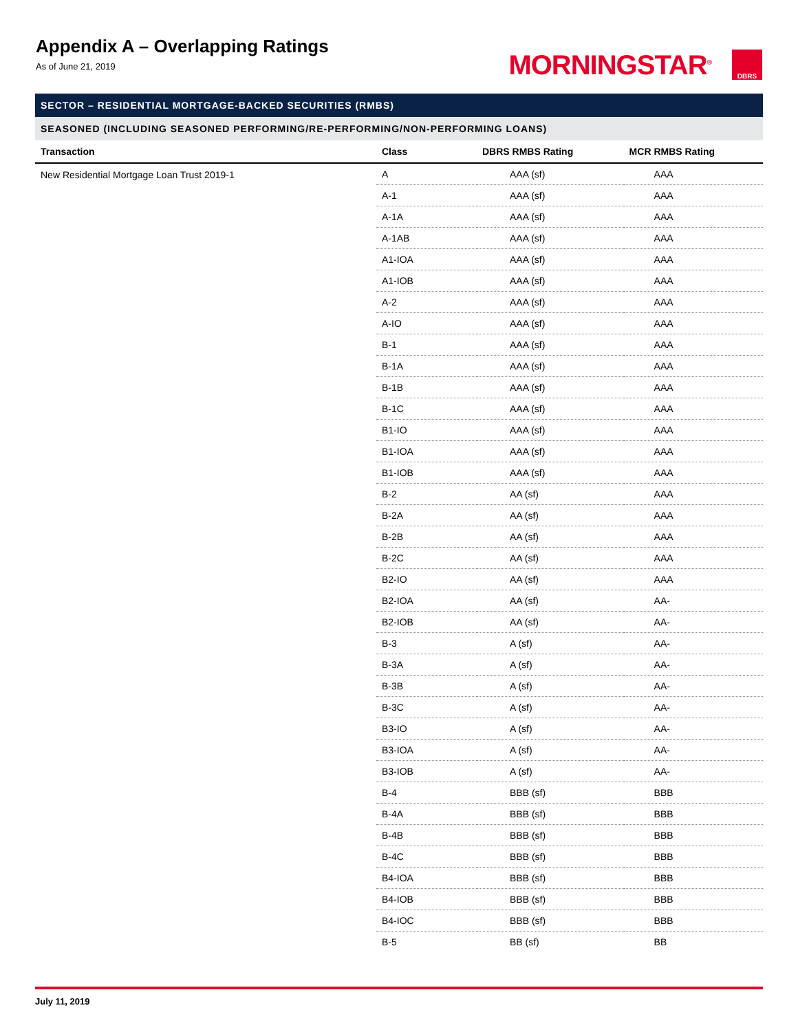Appendix A – Overlapping Ratings
As of June 21, 2019
MORNINGSTAR<sup>®</sup> DBRS
SECTOR – RESIDENTIAL MORTGAGE-BACKED SECURITIES (RMBS)
SEASONED (INCLUDING SEASONED PERFORMING/RE-PERFORMING/NON-PERFORMING LOANS)
| Transaction | Class | DBRS RMBS Rating | MCR RMBS Rating |
| --- | --- | --- | --- |
| New Residential Mortgage Loan Trust 2019-1 | A | AAA (sf) | AAA |
| | A-1 | AAA (sf) | AAA |
| | A-1A | AAA (sf) | AAA |
| | A-1AB | AAA (sf) | AAA |
| | A1-IOA | AAA (sf) | AAA |
| | A1-IOB | AAA (sf) | AAA |
| | A-2 | AAA (sf) | AAA |
| | A-IO | AAA (sf) | AAA |
| | B-1 | AAA (sf) | AAA |
| | B-1A | AAA (sf) | AAA |
| | B-1B | AAA (sf) | AAA |
| | B-1C | AAA (sf) | AAA |
| | B1-IO | AAA (sf) | AAA |
| | B1-IOA | AAA (sf) | AAA |
| | B1-IOB | AAA (sf) | AAA |
| | B-2 | AA (sf) | AAA |
| | B-2A | AA (sf) | AAA |
| | B-2B | AA (sf) | AAA |
| | B-2C | AA (sf) | AAA |
| | B2-IO | AA (sf) | AAA |
| | B2-IOA | AA (sf) | AA- |
| | B2-IOB | AA (sf) | AA- |
| | B-3 | A (sf) | AA- |
| | B-3A | A (sf) | AA- |
| | B-3B | A (sf) | AA- |
| | B-3C | A (sf) | AA- |
| | B3-IO | A (sf) | AA- |
| | B3-IOA | A (sf) | AA- |
| | B3-IOB | A (sf) | AA- |
| | B-4 | BBB (sf) | BBB |
| | B-4A | BBB (sf) | BBB |
| | B-4B | BBB (sf) | BBB |
| | B-4C | BBB (sf) | BBB |
| | B4-IOA | BBB (sf) | BBB |
| | B4-IOB | BBB (sf) | BBB |
| | B4-IOC | BBB (sf) | BBB |
| | B-5 | BB (sf) | BB |
July 11, 2019